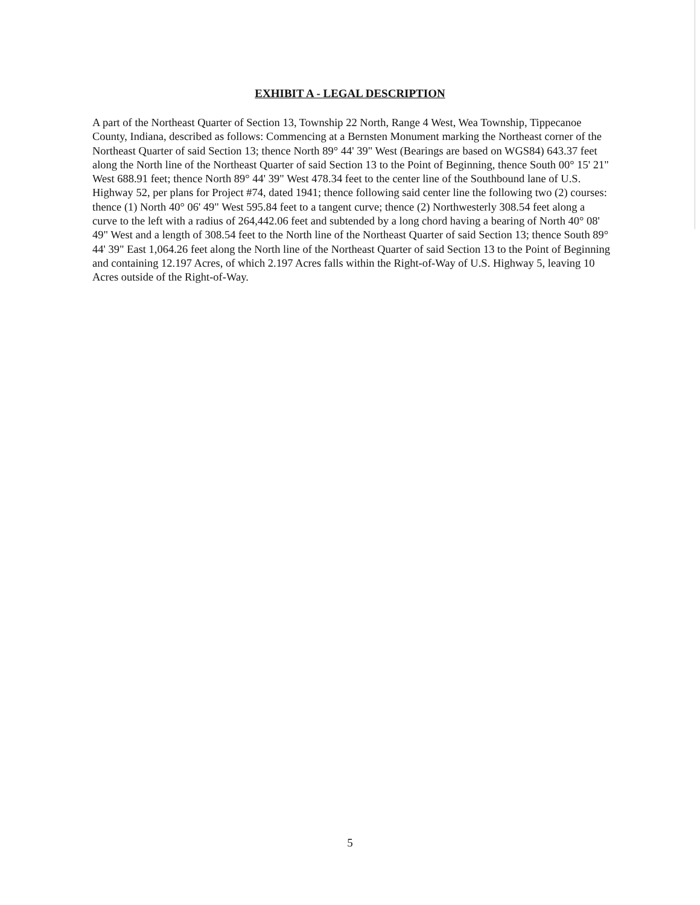EXHIBIT A - LEGAL DESCRIPTION
A part of the Northeast Quarter of Section 13, Township 22 North, Range 4 West, Wea Township, Tippecanoe County, Indiana, described as follows: Commencing at a Bernsten Monument marking the Northeast corner of the Northeast Quarter of said Section 13; thence North 89° 44' 39" West (Bearings are based on WGS84) 643.37 feet along the North line of the Northeast Quarter of said Section 13 to the Point of Beginning, thence South 00° 15' 21" West 688.91 feet; thence North 89° 44' 39" West 478.34 feet to the center line of the Southbound lane of U.S. Highway 52, per plans for Project #74, dated 1941; thence following said center line the following two (2) courses: thence (1) North 40° 06' 49" West 595.84 feet to a tangent curve; thence (2) Northwesterly 308.54 feet along a curve to the left with a radius of 264,442.06 feet and subtended by a long chord having a bearing of North 40° 08' 49" West and a length of 308.54 feet to the North line of the Northeast Quarter of said Section 13; thence South 89° 44' 39" East 1,064.26 feet along the North line of the Northeast Quarter of said Section 13 to the Point of Beginning and containing 12.197 Acres, of which 2.197 Acres falls within the Right-of-Way of U.S. Highway 5, leaving 10 Acres outside of the Right-of-Way.
5